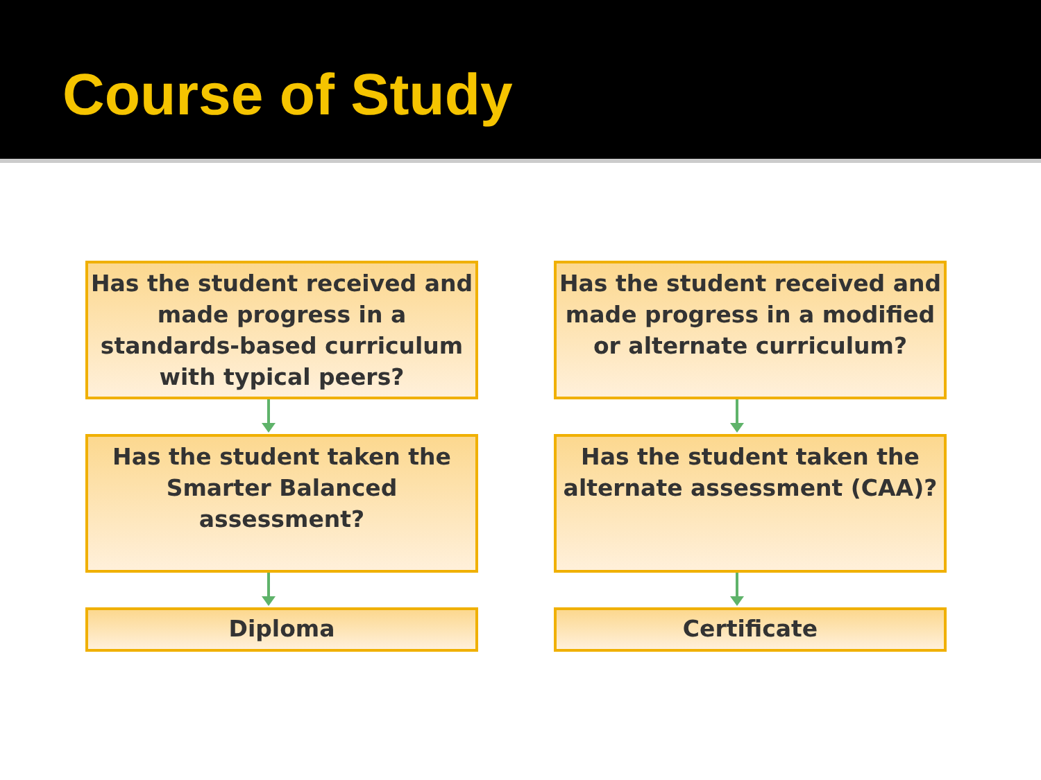Course of Study
Has the student received and made progress in a standards-based curriculum with typical peers?
Has the student taken the Smarter Balanced assessment?
Diploma
Has the student received and made progress in a modified or alternate curriculum?
Has the student taken the alternate assessment (CAA)?
Certificate